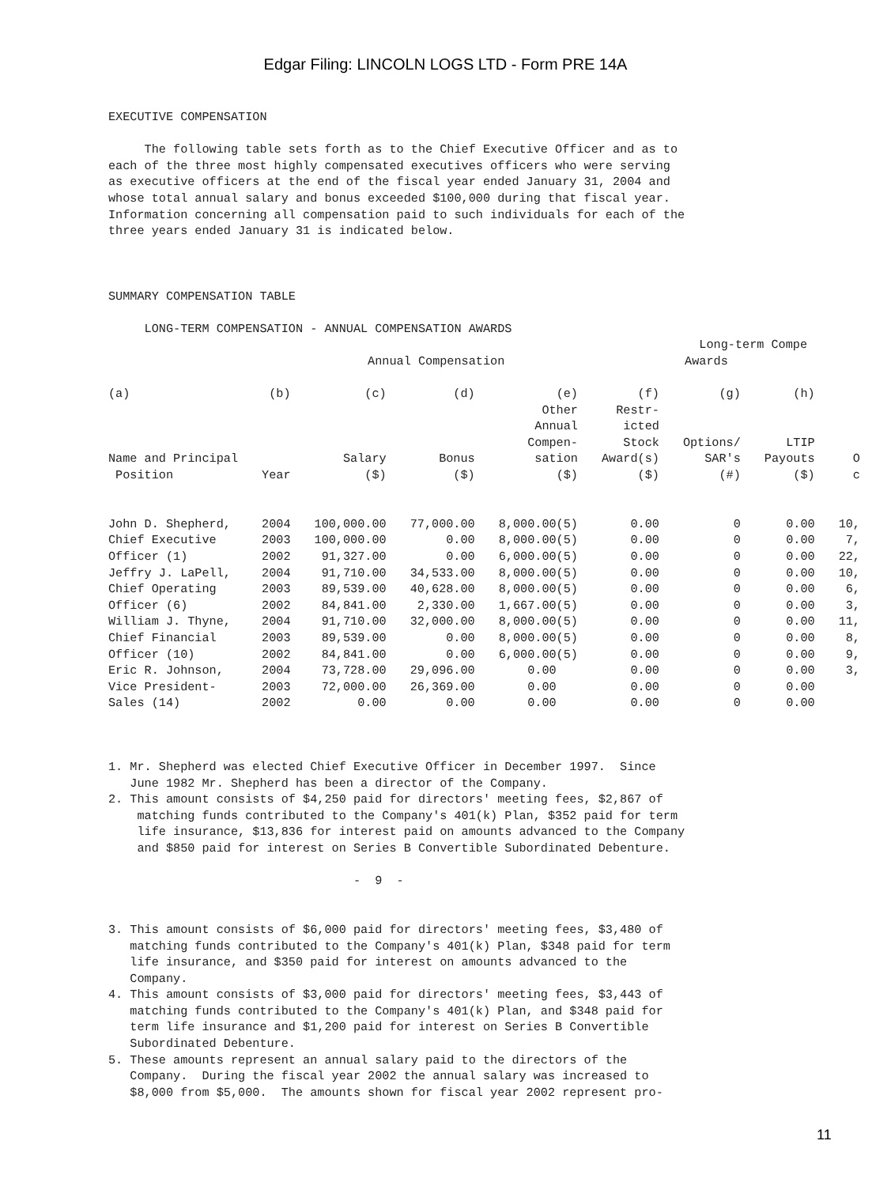Edgar Filing: LINCOLN LOGS LTD - Form PRE 14A
EXECUTIVE COMPENSATION

     The following table sets forth as to the Chief Executive Officer and as to
each of the three most highly compensated executives officers who were serving
as executive officers at the end of the fiscal year ended January 31, 2004 and
whose total annual salary and bonus exceeded $100,000 during that fiscal year.
Information concerning all compensation paid to such individuals for each of the
three years ended January 31 is indicated below.



SUMMARY COMPENSATION TABLE

     LONG-TERM COMPENSATION - ANNUAL COMPENSATION AWARDS
                                                                                  Long-term Compe
                                    Annual Compensation                         Awards
| (a) | (b) | (c) | (d) | (e) | (f) | (g) | (h) | |
| --- | --- | --- | --- | --- | --- | --- | --- | --- |
| Name and Principal Position | Year | Salary ($) | Bonus ($) | Other Annual Compen- sation ($) | Restr- icted Stock Award(s) ($) | Options/ SAR's (#) | LTIP Payouts ($) | O c |
| John D. Shepherd, | 2004 | 100,000.00 | 77,000.00 | 8,000.00(5) | 0.00 | 0 | 0.00 | 10, |
| Chief Executive | 2003 | 100,000.00 | 0.00 | 8,000.00(5) | 0.00 | 0 | 0.00 | 7, |
| Officer (1) | 2002 | 91,327.00 | 0.00 | 6,000.00(5) | 0.00 | 0 | 0.00 | 22, |
| Jeffry J. LaPell, | 2004 | 91,710.00 | 34,533.00 | 8,000.00(5) | 0.00 | 0 | 0.00 | 10, |
| Chief Operating | 2003 | 89,539.00 | 40,628.00 | 8,000.00(5) | 0.00 | 0 | 0.00 | 6, |
| Officer (6) | 2002 | 84,841.00 | 2,330.00 | 1,667.00(5) | 0.00 | 0 | 0.00 | 3, |
| William J. Thyne, | 2004 | 91,710.00 | 32,000.00 | 8,000.00(5) | 0.00 | 0 | 0.00 | 11, |
| Chief Financial | 2003 | 89,539.00 | 0.00 | 8,000.00(5) | 0.00 | 0 | 0.00 | 8, |
| Officer (10) | 2002 | 84,841.00 | 0.00 | 6,000.00(5) | 0.00 | 0 | 0.00 | 9, |
| Eric R. Johnson, | 2004 | 73,728.00 | 29,096.00 | 0.00 | 0.00 | 0 | 0.00 | 3, |
| Vice President- | 2003 | 72,000.00 | 26,369.00 | 0.00 | 0.00 | 0 | 0.00 | |
| Sales (14) | 2002 | 0.00 | 0.00 | 0.00 | 0.00 | 0 | 0.00 | |
1. Mr. Shepherd was elected Chief Executive Officer in December 1997.  Since
   June 1982 Mr. Shepherd has been a director of the Company.
2. This amount consists of $4,250 paid for directors' meeting fees, $2,867 of
    matching funds contributed to the Company's 401(k) Plan, $352 paid for term
    life insurance, $13,836 for interest paid on amounts advanced to the Company
    and $850 paid for interest on Series B Convertible Subordinated Debenture.

                                  -  9  -


3. This amount consists of $6,000 paid for directors' meeting fees, $3,480 of
   matching funds contributed to the Company's 401(k) Plan, $348 paid for term
   life insurance, and $350 paid for interest on amounts advanced to the
   Company.
4. This amount consists of $3,000 paid for directors' meeting fees, $3,443 of
   matching funds contributed to the Company's 401(k) Plan, and $348 paid for
   term life insurance and $1,200 paid for interest on Series B Convertible
   Subordinated Debenture.
5. These amounts represent an annual salary paid to the directors of the
   Company.  During the fiscal year 2002 the annual salary was increased to
   $8,000 from $5,000.  The amounts shown for fiscal year 2002 represent pro-
11